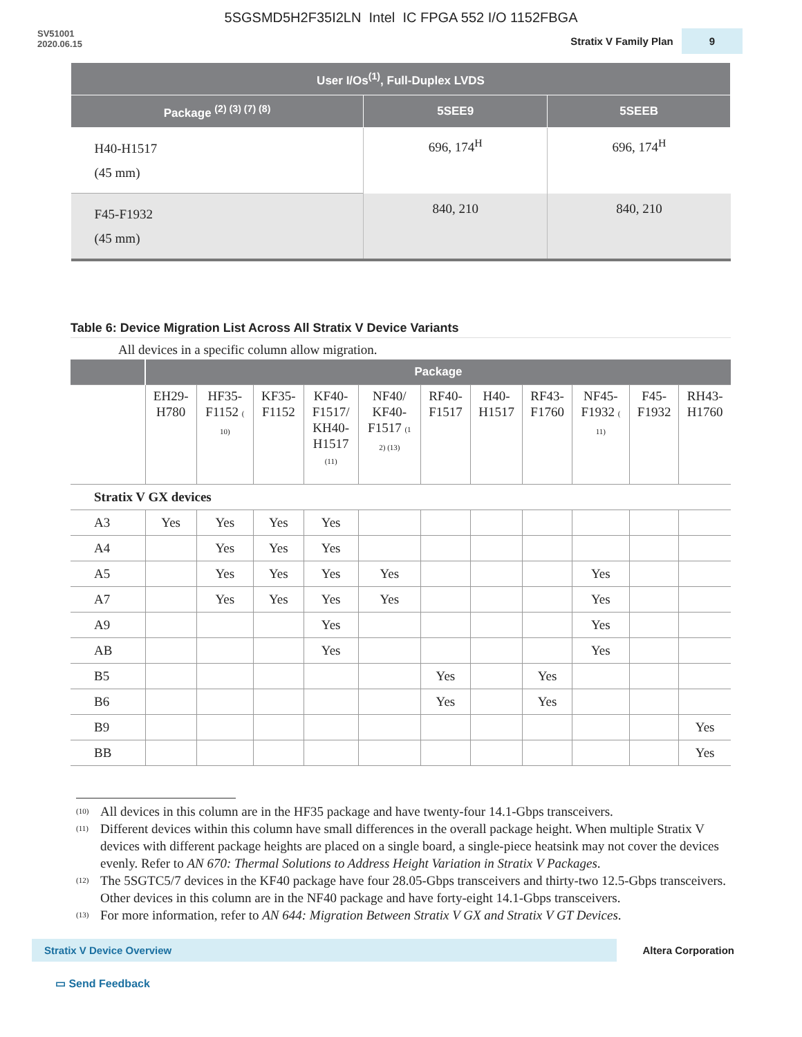5SGSMD5H2F35I2LN Intel IC FPGA 552 I/O 1152FBGA
SV51001
2020.06.15
Stratix V Family Plan 9
| User I/Os<sup>(1)</sup>, Full-Duplex LVDS | | |
| --- | --- | --- |
| Package <sup>(2) (3) (7) (8)</sup> | 5SEE9 | 5SEEB |
| H40-H1517 (45 mm) | 696, 174<sup>H</sup> | 696, 174<sup>H</sup> |
| F45-F1932 (45 mm) | 840, 210 | 840, 210 |
Table 6: Device Migration List Across All Stratix V Device Variants
All devices in a specific column allow migration.
| | Package | | | | | | | | | | |
| --- | --- | --- | --- | --- | --- | --- | --- | --- | --- | --- | --- |
| | EH29- H780 | HF35- F1152 ( 10) | KF35- F1152 | KF40- F1517/ KH40- H1517 (11) | NF40/ KF40- F1517 (1 2) (13) | RF40- F1517 | H40- H1517 | RF43- F1760 | NF45- F1932 ( 11) | F45- F1932 | RH43- H1760 |
| Stratix V GX devices | | | | | | | | | | | |
| A3 | Yes | Yes | Yes | Yes | | | | | | | |
| A4 | | Yes | Yes | Yes | | | | | | | |
| A5 | | Yes | Yes | Yes | Yes | | | | Yes | | |
| A7 | | Yes | Yes | Yes | Yes | | | | Yes | | |
| A9 | | | | Yes | | | | | Yes | | |
| AB | | | | Yes | | | | | Yes | | |
| B5 | | | | | | Yes | | Yes | | | |
| B6 | | | | | | Yes | | Yes | | | |
| B9 | | | | | | | | | | | Yes |
| BB | | | | | | | | | | | Yes |
<sup>(10)</sup> All devices in this column are in the HF35 package and have twenty-four 14.1-Gbps transceivers.
<sup>(11)</sup> Different devices within this column have small differences in the overall package height. When multiple Stratix V devices with different package heights are placed on a single board, a single-piece heatsink may not cover the devices evenly. Refer to AN 670: Thermal Solutions to Address Height Variation in Stratix V Packages.
<sup>(12)</sup> The 5SGTC5/7 devices in the KF40 package have four 28.05-Gbps transceivers and thirty-two 12.5-Gbps transceivers. Other devices in this column are in the NF40 package and have forty-eight 14.1-Gbps transceivers.
<sup>(13)</sup> For more information, refer to AN 644: Migration Between Stratix V GX and Stratix V GT Devices.
Stratix V Device Overview Altera Corporation
▭ Send Feedback